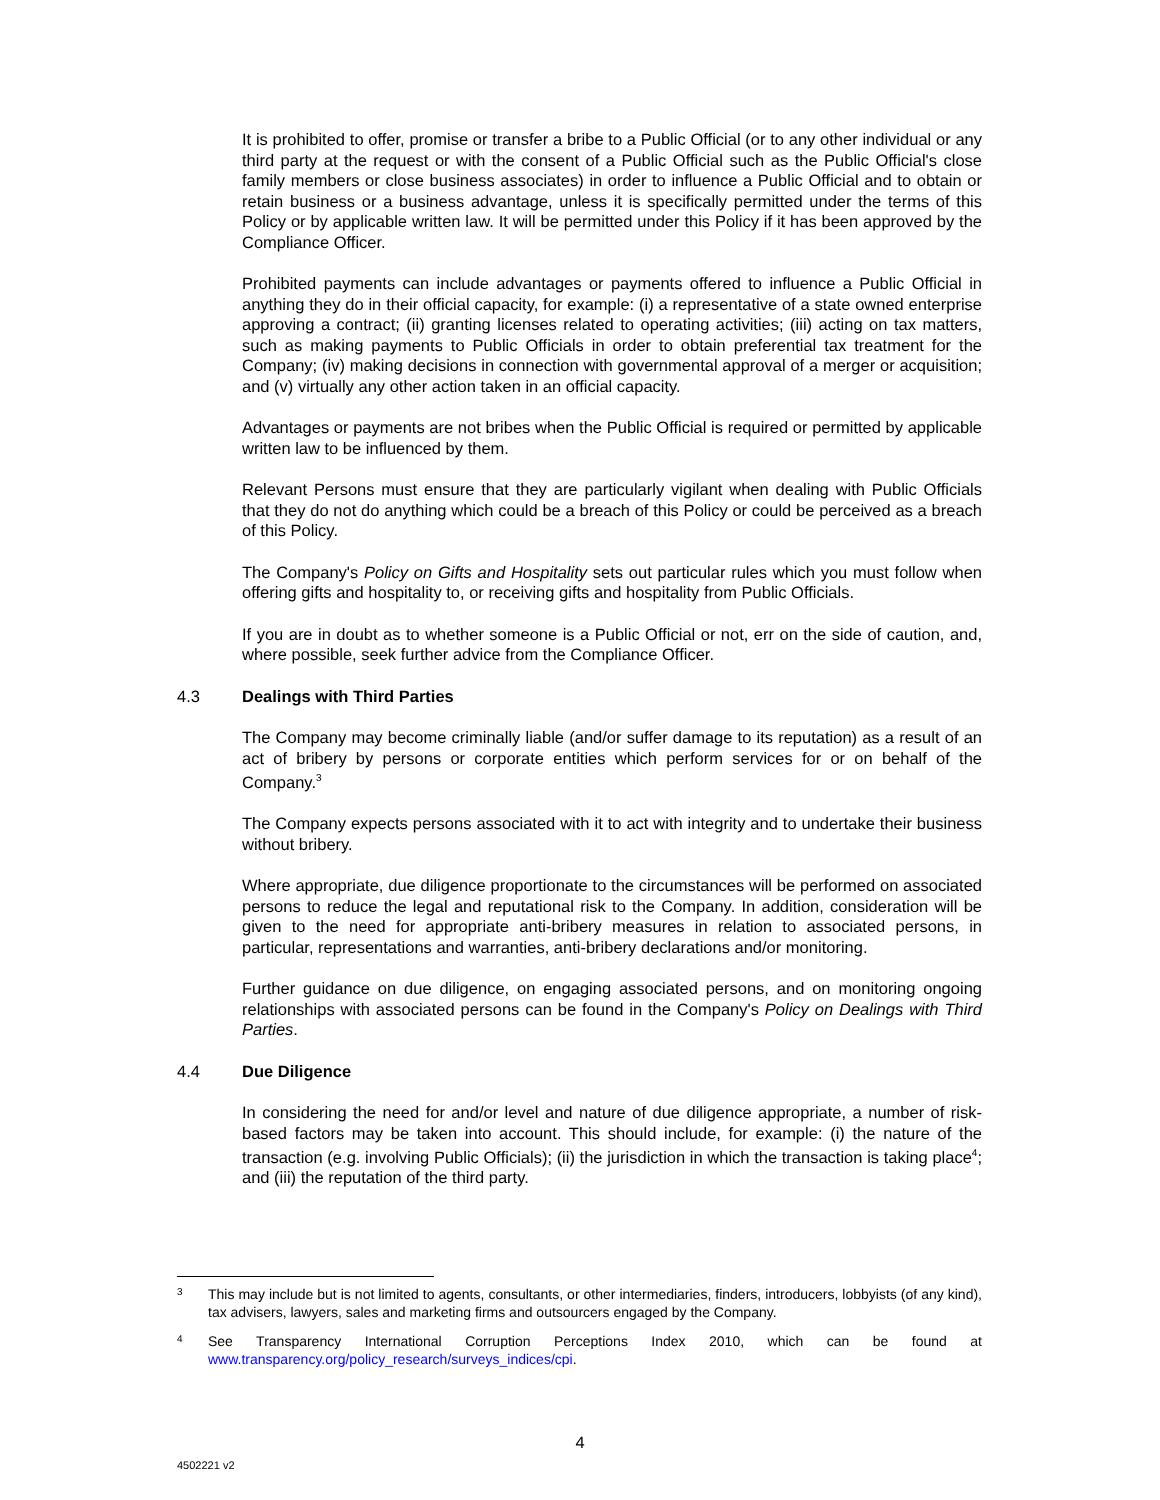It is prohibited to offer, promise or transfer a bribe to a Public Official (or to any other individual or any third party at the request or with the consent of a Public Official such as the Public Official's close family members or close business associates) in order to influence a Public Official and to obtain or retain business or a business advantage, unless it is specifically permitted under the terms of this Policy or by applicable written law. It will be permitted under this Policy if it has been approved by the Compliance Officer.
Prohibited payments can include advantages or payments offered to influence a Public Official in anything they do in their official capacity, for example: (i) a representative of a state owned enterprise approving a contract; (ii) granting licenses related to operating activities; (iii) acting on tax matters, such as making payments to Public Officials in order to obtain preferential tax treatment for the Company; (iv) making decisions in connection with governmental approval of a merger or acquisition; and (v) virtually any other action taken in an official capacity.
Advantages or payments are not bribes when the Public Official is required or permitted by applicable written law to be influenced by them.
Relevant Persons must ensure that they are particularly vigilant when dealing with Public Officials that they do not do anything which could be a breach of this Policy or could be perceived as a breach of this Policy.
The Company's Policy on Gifts and Hospitality sets out particular rules which you must follow when offering gifts and hospitality to, or receiving gifts and hospitality from Public Officials.
If you are in doubt as to whether someone is a Public Official or not, err on the side of caution, and, where possible, seek further advice from the Compliance Officer.
4.3 Dealings with Third Parties
The Company may become criminally liable (and/or suffer damage to its reputation) as a result of an act of bribery by persons or corporate entities which perform services for or on behalf of the Company.<sup>3</sup>
The Company expects persons associated with it to act with integrity and to undertake their business without bribery.
Where appropriate, due diligence proportionate to the circumstances will be performed on associated persons to reduce the legal and reputational risk to the Company. In addition, consideration will be given to the need for appropriate anti-bribery measures in relation to associated persons, in particular, representations and warranties, anti-bribery declarations and/or monitoring.
Further guidance on due diligence, on engaging associated persons, and on monitoring ongoing relationships with associated persons can be found in the Company's Policy on Dealings with Third Parties.
4.4 Due Diligence
In considering the need for and/or level and nature of due diligence appropriate, a number of risk-based factors may be taken into account. This should include, for example: (i) the nature of the transaction (e.g. involving Public Officials); (ii) the jurisdiction in which the transaction is taking place<sup>4</sup>; and (iii) the reputation of the third party.
3 This may include but is not limited to agents, consultants, or other intermediaries, finders, introducers, lobbyists (of any kind), tax advisers, lawyers, sales and marketing firms and outsourcers engaged by the Company.
4 See Transparency International Corruption Perceptions Index 2010, which can be found at www.transparency.org/policy_research/surveys_indices/cpi.
4
4502221 v2